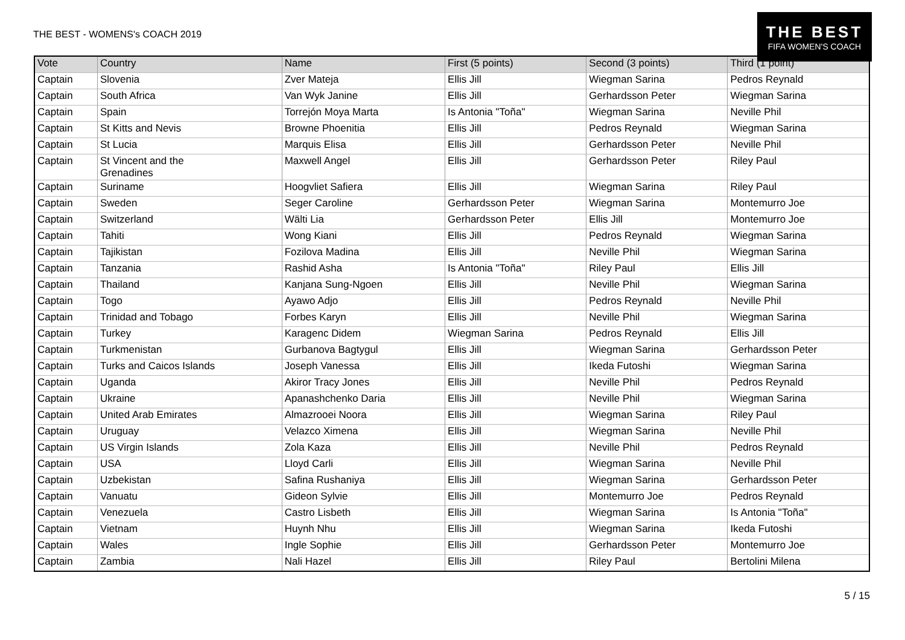THE BEST - WOMENS's COACH 2019
THE BEST
FIFA WOMEN'S COACH
| Vote | Country | Name | First (5 points) | Second (3 points) | Third (1 point) |
| --- | --- | --- | --- | --- | --- |
| Captain | Slovenia | Zver Mateja | Ellis Jill | Wiegman Sarina | Pedros Reynald |
| Captain | South Africa | Van Wyk Janine | Ellis Jill | Gerhardsson Peter | Wiegman Sarina |
| Captain | Spain | Torrejón Moya Marta | Is Antonia "Toña" | Wiegman Sarina | Neville Phil |
| Captain | St Kitts and Nevis | Browne Phoenitia | Ellis Jill | Pedros Reynald | Wiegman Sarina |
| Captain | St Lucia | Marquis Elisa | Ellis Jill | Gerhardsson Peter | Neville Phil |
| Captain | St Vincent and the Grenadines | Maxwell Angel | Ellis Jill | Gerhardsson Peter | Riley Paul |
| Captain | Suriname | Hoogvliet Safiera | Ellis Jill | Wiegman Sarina | Riley Paul |
| Captain | Sweden | Seger Caroline | Gerhardsson Peter | Wiegman Sarina | Montemurro Joe |
| Captain | Switzerland | Wälti Lia | Gerhardsson Peter | Ellis Jill | Montemurro Joe |
| Captain | Tahiti | Wong Kiani | Ellis Jill | Pedros Reynald | Wiegman Sarina |
| Captain | Tajikistan | Fozilova Madina | Ellis Jill | Neville Phil | Wiegman Sarina |
| Captain | Tanzania | Rashid Asha | Is Antonia "Toña" | Riley Paul | Ellis Jill |
| Captain | Thailand | Kanjana Sung-Ngoen | Ellis Jill | Neville Phil | Wiegman Sarina |
| Captain | Togo | Ayawo Adjo | Ellis Jill | Pedros Reynald | Neville Phil |
| Captain | Trinidad and Tobago | Forbes Karyn | Ellis Jill | Neville Phil | Wiegman Sarina |
| Captain | Turkey | Karagenc Didem | Wiegman Sarina | Pedros Reynald | Ellis Jill |
| Captain | Turkmenistan | Gurbanova Bagtygul | Ellis Jill | Wiegman Sarina | Gerhardsson Peter |
| Captain | Turks and Caicos Islands | Joseph Vanessa | Ellis Jill | Ikeda Futoshi | Wiegman Sarina |
| Captain | Uganda | Akiror Tracy Jones | Ellis Jill | Neville Phil | Pedros Reynald |
| Captain | Ukraine | Apanashchenko Daria | Ellis Jill | Neville Phil | Wiegman Sarina |
| Captain | United Arab Emirates | Almazrooei Noora | Ellis Jill | Wiegman Sarina | Riley Paul |
| Captain | Uruguay | Velazco Ximena | Ellis Jill | Wiegman Sarina | Neville Phil |
| Captain | US Virgin Islands | Zola Kaza | Ellis Jill | Neville Phil | Pedros Reynald |
| Captain | USA | Lloyd Carli | Ellis Jill | Wiegman Sarina | Neville Phil |
| Captain | Uzbekistan | Safina Rushaniya | Ellis Jill | Wiegman Sarina | Gerhardsson Peter |
| Captain | Vanuatu | Gideon Sylvie | Ellis Jill | Montemurro Joe | Pedros Reynald |
| Captain | Venezuela | Castro Lisbeth | Ellis Jill | Wiegman Sarina | Is Antonia "Toña" |
| Captain | Vietnam | Huynh Nhu | Ellis Jill | Wiegman Sarina | Ikeda Futoshi |
| Captain | Wales | Ingle Sophie | Ellis Jill | Gerhardsson Peter | Montemurro Joe |
| Captain | Zambia | Nali Hazel | Ellis Jill | Riley Paul | Bertolini Milena |
5 / 15